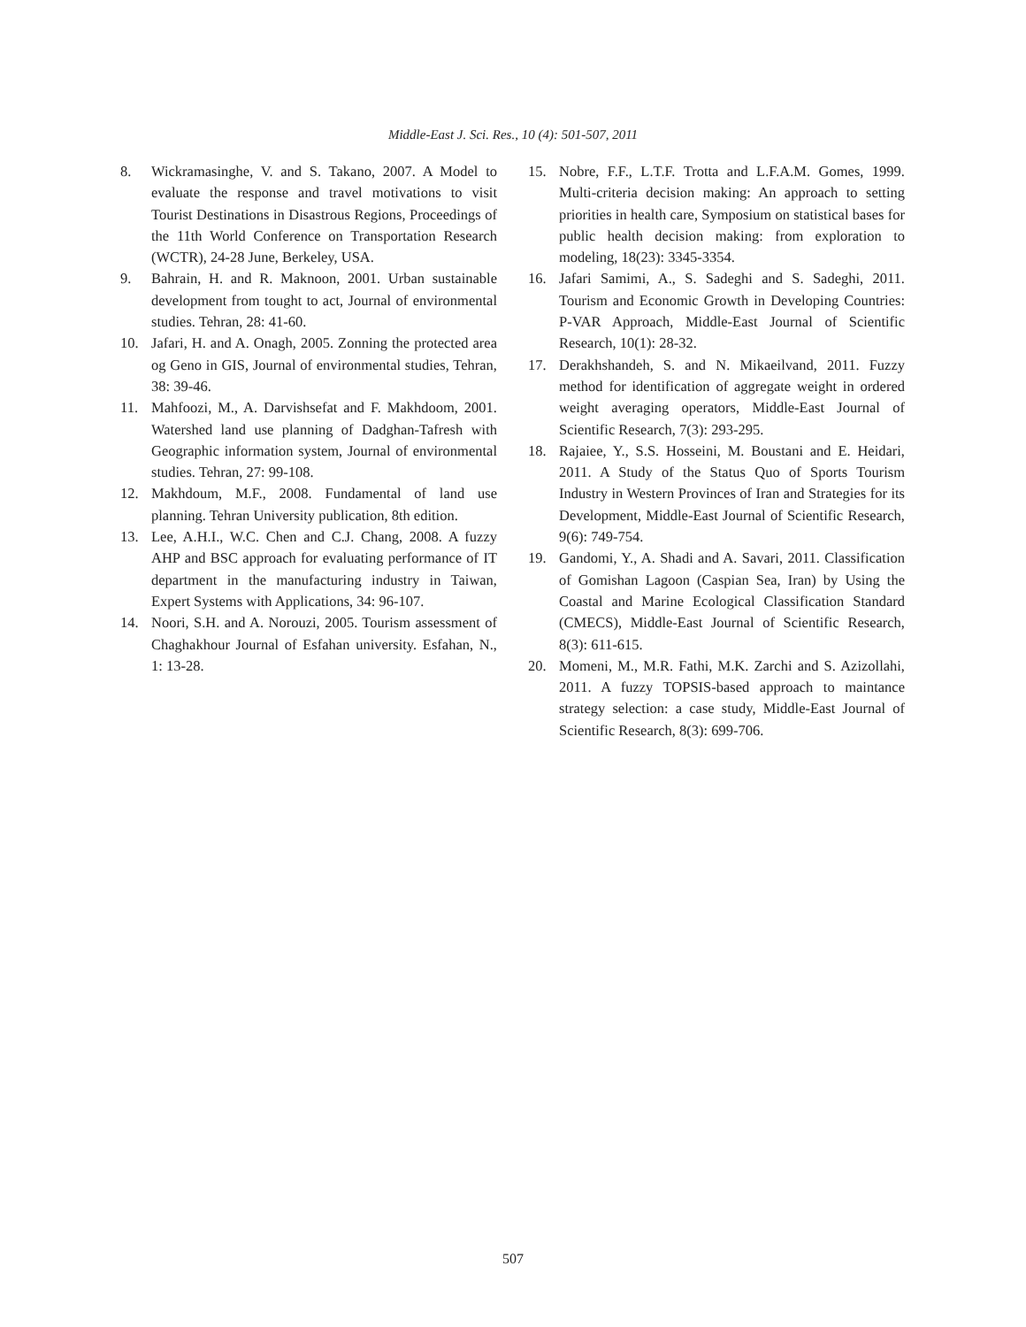Middle-East J. Sci. Res., 10 (4): 501-507, 2011
8. Wickramasinghe, V. and S. Takano, 2007. A Model to evaluate the response and travel motivations to visit Tourist Destinations in Disastrous Regions, Proceedings of the 11th World Conference on Transportation Research (WCTR), 24-28 June, Berkeley, USA.
9. Bahrain, H. and R. Maknoon, 2001. Urban sustainable development from tought to act, Journal of environmental studies. Tehran, 28: 41-60.
10. Jafari, H. and A. Onagh, 2005. Zonning the protected area og Geno in GIS, Journal of environmental studies, Tehran, 38: 39-46.
11. Mahfoozi, M., A. Darvishsefat and F. Makhdoom, 2001. Watershed land use planning of Dadghan-Tafresh with Geographic information system, Journal of environmental studies. Tehran, 27: 99-108.
12. Makhdoum, M.F., 2008. Fundamental of land use planning. Tehran University publication, 8th edition.
13. Lee, A.H.I., W.C. Chen and C.J. Chang, 2008. A fuzzy AHP and BSC approach for evaluating performance of IT department in the manufacturing industry in Taiwan, Expert Systems with Applications, 34: 96-107.
14. Noori, S.H. and A. Norouzi, 2005. Tourism assessment of Chaghakhour Journal of Esfahan university. Esfahan, N., 1: 13-28.
15. Nobre, F.F., L.T.F. Trotta and L.F.A.M. Gomes, 1999. Multi-criteria decision making: An approach to setting priorities in health care, Symposium on statistical bases for public health decision making: from exploration to modeling, 18(23): 3345-3354.
16. Jafari Samimi, A., S. Sadeghi and S. Sadeghi, 2011. Tourism and Economic Growth in Developing Countries: P-VAR Approach, Middle-East Journal of Scientific Research, 10(1): 28-32.
17. Derakhshandeh, S. and N. Mikaeilvand, 2011. Fuzzy method for identification of aggregate weight in ordered weight averaging operators, Middle-East Journal of Scientific Research, 7(3): 293-295.
18. Rajaiee, Y., S.S. Hosseini, M. Boustani and E. Heidari, 2011. A Study of the Status Quo of Sports Tourism Industry in Western Provinces of Iran and Strategies for its Development, Middle-East Journal of Scientific Research, 9(6): 749-754.
19. Gandomi, Y., A. Shadi and A. Savari, 2011. Classification of Gomishan Lagoon (Caspian Sea, Iran) by Using the Coastal and Marine Ecological Classification Standard (CMECS), Middle-East Journal of Scientific Research, 8(3): 611-615.
20. Momeni, M., M.R. Fathi, M.K. Zarchi and S. Azizollahi, 2011. A fuzzy TOPSIS-based approach to maintance strategy selection: a case study, Middle-East Journal of Scientific Research, 8(3): 699-706.
507